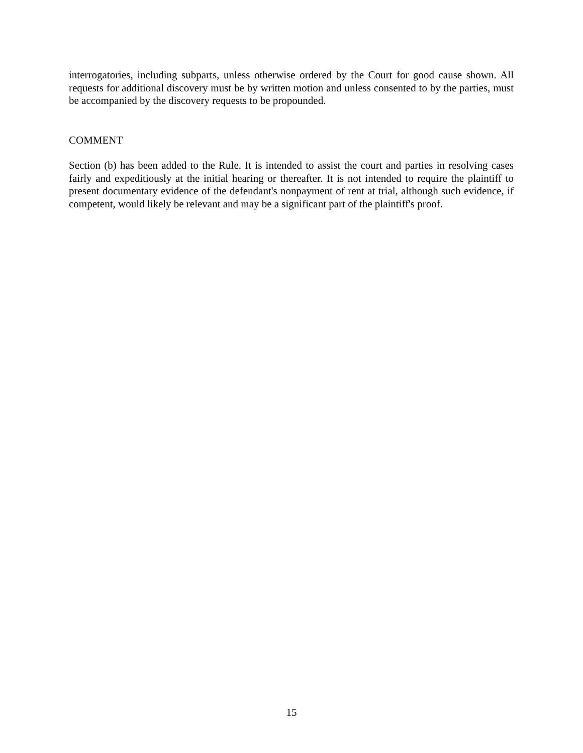interrogatories, including subparts, unless otherwise ordered by the Court for good cause shown. All requests for additional discovery must be by written motion and unless consented to by the parties, must be accompanied by the discovery requests to be propounded.
COMMENT
Section (b) has been added to the Rule. It is intended to assist the court and parties in resolving cases fairly and expeditiously at the initial hearing or thereafter. It is not intended to require the plaintiff to present documentary evidence of the defendant's nonpayment of rent at trial, although such evidence, if competent, would likely be relevant and may be a significant part of the plaintiff's proof.
15